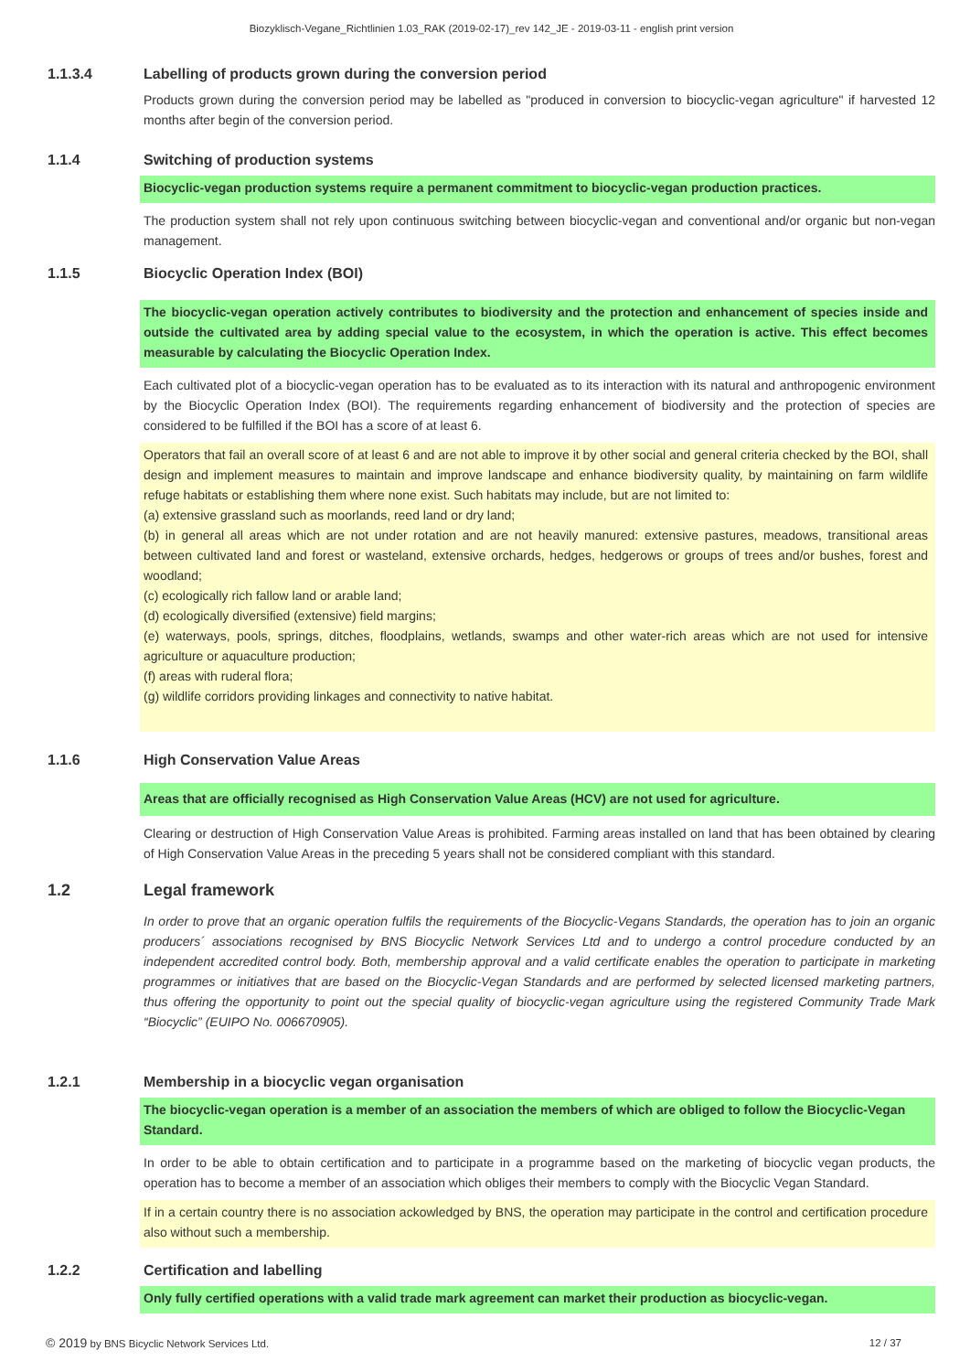Biozyklisch-Vegane_Richtlinien 1.03_RAK (2019-02-17)_rev 142_JE - 2019-03-11 - english print version
1.1.3.4 Labelling of products grown during the conversion period
Products grown during the conversion period may be labelled as "produced in conversion to biocyclic-vegan agriculture" if harvested 12 months after begin of the conversion period.
1.1.4 Switching of production systems
Biocyclic-vegan production systems require a permanent commitment to biocyclic-vegan production practices.
The production system shall not rely upon continuous switching between biocyclic-vegan and conventional and/or organic but non-vegan management.
1.1.5 Biocyclic Operation Index (BOI)
The biocyclic-vegan operation actively contributes to biodiversity and the protection and enhancement of species inside and outside the cultivated area by adding special value to the ecosystem, in which the operation is active. This effect becomes measurable by calculating the Biocyclic Operation Index.
Each cultivated plot of a biocyclic-vegan operation has to be evaluated as to its interaction with its natural and anthropogenic environment by the Biocyclic Operation Index (BOI). The requirements regarding enhancement of biodiversity and the protection of species are considered to be fulfilled if the BOI has a score of at least 6.
Operators that fail an overall score of at least 6 and are not able to improve it by other social and general criteria checked by the BOI, shall design and implement measures to maintain and improve landscape and enhance biodiversity quality, by maintaining on farm wildlife refuge habitats or establishing them where none exist. Such habitats may include, but are not limited to:
(a) extensive grassland such as moorlands, reed land or dry land;
(b) in general all areas which are not under rotation and are not heavily manured: extensive pastures, meadows, transitional areas between cultivated land and forest or wasteland, extensive orchards, hedges, hedgerows or groups of trees and/or bushes, forest and woodland;
(c) ecologically rich fallow land or arable land;
(d) ecologically diversified (extensive) field margins;
(e) waterways, pools, springs, ditches, floodplains, wetlands, swamps and other water-rich areas which are not used for intensive agriculture or aquaculture production;
(f) areas with ruderal flora;
(g) wildlife corridors providing linkages and connectivity to native habitat.
1.1.6 High Conservation Value Areas
Areas that are officially recognised as High Conservation Value Areas (HCV) are not used for agriculture.
Clearing or destruction of High Conservation Value Areas is prohibited. Farming areas installed on land that has been obtained by clearing of High Conservation Value Areas in the preceding 5 years shall not be considered compliant with this standard.
1.2 Legal framework
In order to prove that an organic operation fulfils the requirements of the Biocyclic-Vegans Standards, the operation has to join an organic producers´ associations recognised by BNS Biocyclic Network Services Ltd and to undergo a control procedure conducted by an independent accredited control body. Both, membership approval and a valid certificate enables the operation to participate in marketing programmes or initiatives that are based on the Biocyclic-Vegan Standards and are performed by selected licensed marketing partners, thus offering the opportunity to point out the special quality of biocyclic-vegan agriculture using the registered Community Trade Mark “Biocyclic” (EUIPO No. 006670905).
1.2.1 Membership in a biocyclic vegan organisation
The biocyclic-vegan operation is a member of an association the members of which are obliged to follow the Biocyclic-Vegan Standard.
In order to be able to obtain certification and to participate in a programme based on the marketing of biocyclic vegan products, the operation has to become a member of an association which obliges their members to comply with the Biocyclic Vegan Standard.
If in a certain country there is no association ackowledged by BNS, the operation may participate in the control and certification procedure also without such a membership.
1.2.2 Certification and labelling
Only fully certified operations with a valid trade mark agreement can market their production as biocyclic-vegan.
© 2019 by BNS Bicyclic Network Services Ltd. 12 / 37